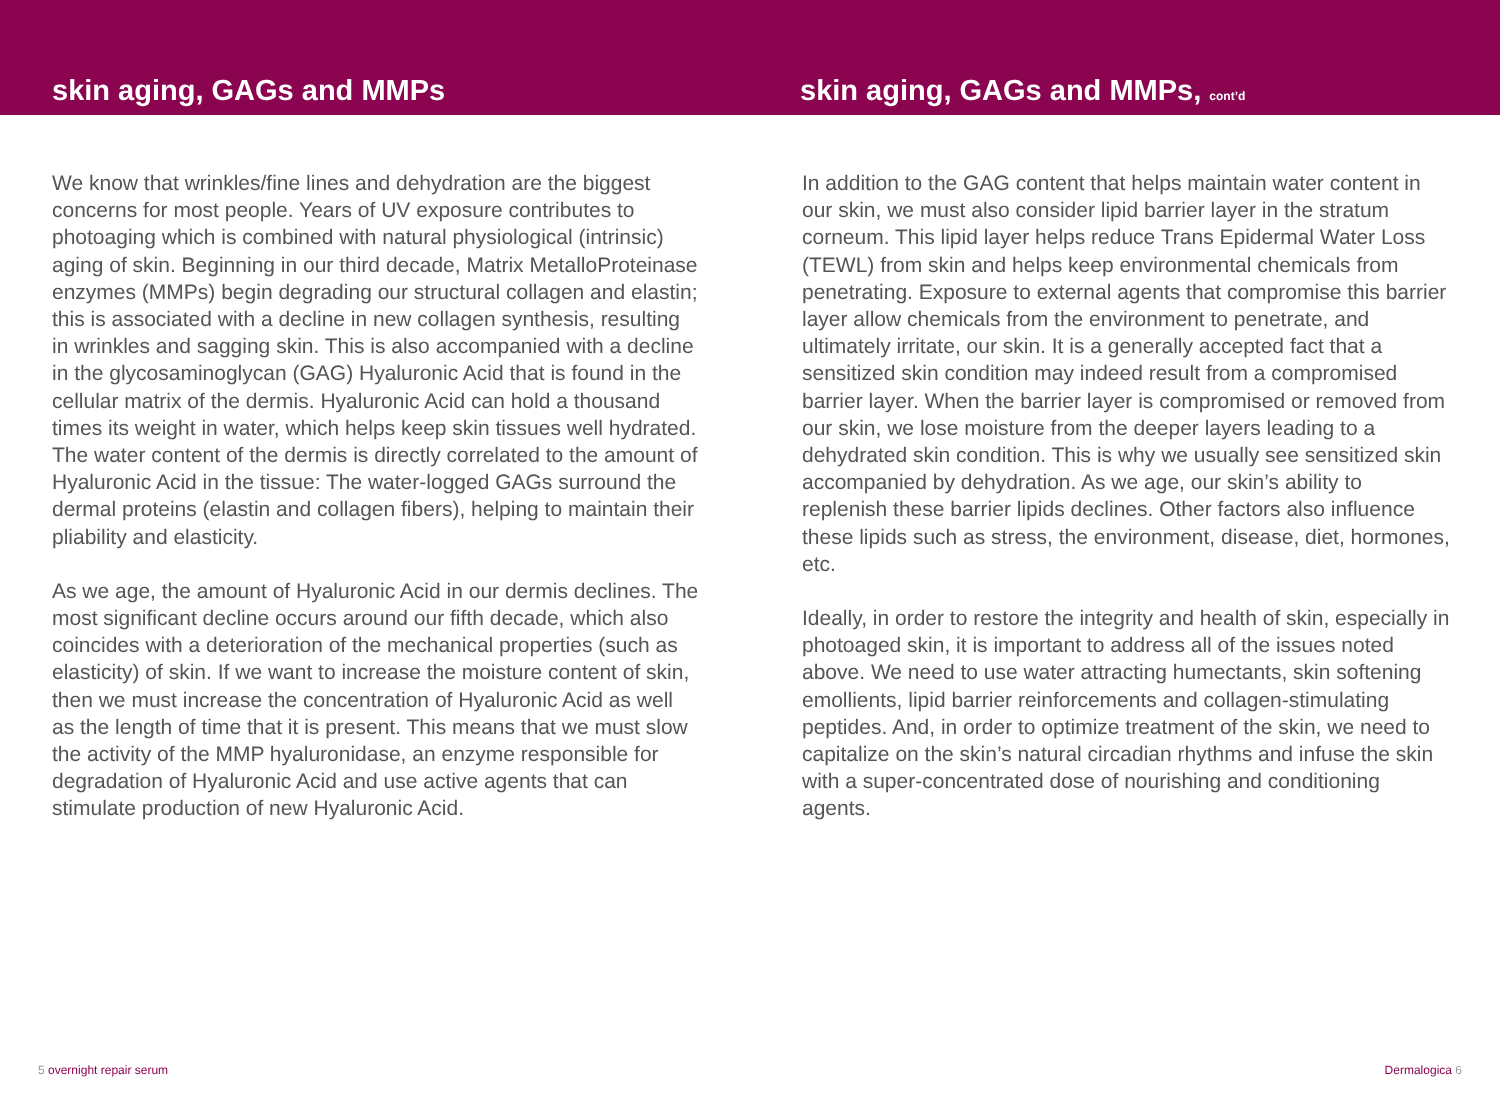skin aging, GAGs and MMPs skin aging, GAGs and MMPs, cont’d
We know that wrinkles/fine lines and dehydration are the biggest concerns for most people. Years of UV exposure contributes to photoaging which is combined with natural physiological (intrinsic) aging of skin. Beginning in our third decade, Matrix MetalloProteinase enzymes (MMPs) begin degrading our structural collagen and elastin; this is associated with a decline in new collagen synthesis, resulting in wrinkles and sagging skin. This is also accompanied with a decline in the glycosaminoglycan (GAG) Hyaluronic Acid that is found in the cellular matrix of the dermis. Hyaluronic Acid can hold a thousand times its weight in water, which helps keep skin tissues well hydrated. The water content of the dermis is directly correlated to the amount of Hyaluronic Acid in the tissue: The water-logged GAGs surround the dermal proteins (elastin and collagen fibers), helping to maintain their pliability and elasticity.
As we age, the amount of Hyaluronic Acid in our dermis declines. The most significant decline occurs around our fifth decade, which also coincides with a deterioration of the mechanical properties (such as elasticity) of skin. If we want to increase the moisture content of skin, then we must increase the concentration of Hyaluronic Acid as well as the length of time that it is present. This means that we must slow the activity of the MMP hyaluronidase, an enzyme responsible for degradation of Hyaluronic Acid and use active agents that can stimulate production of new Hyaluronic Acid.
In addition to the GAG content that helps maintain water content in our skin, we must also consider lipid barrier layer in the stratum corneum. This lipid layer helps reduce Trans Epidermal Water Loss (TEWL) from skin and helps keep environmental chemicals from penetrating. Exposure to external agents that compromise this barrier layer allow chemicals from the environment to penetrate, and ultimately irritate, our skin. It is a generally accepted fact that a sensitized skin condition may indeed result from a compromised barrier layer. When the barrier layer is compromised or removed from our skin, we lose moisture from the deeper layers leading to a dehydrated skin condition. This is why we usually see sensitized skin accompanied by dehydration. As we age, our skin’s ability to replenish these barrier lipids declines. Other factors also influence these lipids such as stress, the environment, disease, diet, hormones, etc.
Ideally, in order to restore the integrity and health of skin, especially in photoaged skin, it is important to address all of the issues noted above. We need to use water attracting humectants, skin softening emollients, lipid barrier reinforcements and collagen-stimulating peptides. And, in order to optimize treatment of the skin, we need to capitalize on the skin’s natural circadian rhythms and infuse the skin with a super-concentrated dose of nourishing and conditioning agents.
5 overnight repair serum Dermalogica 6